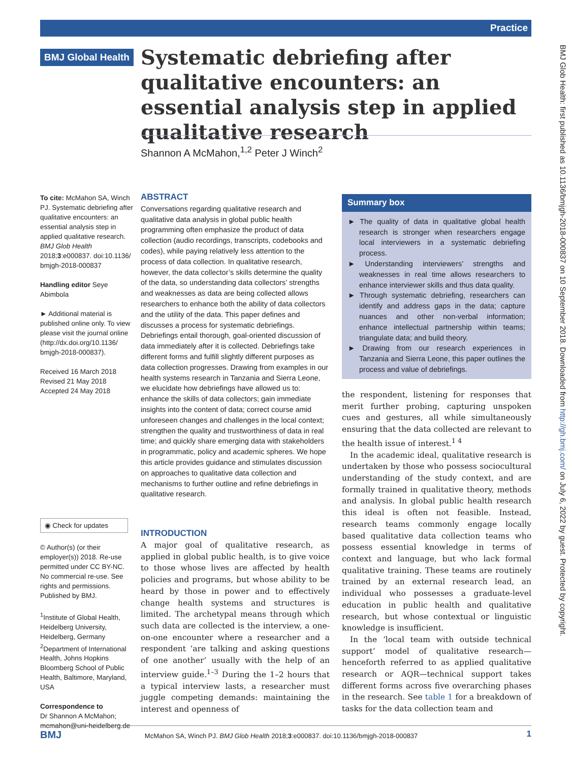Practice
BMJ Global Health
Systematic debriefing after qualitative encounters: an essential analysis step in applied qualitative research
Shannon A McMahon,<sup>1,2</sup> Peter J Winch<sup>2</sup>
To cite: McMahon SA, Winch PJ. Systematic debriefing after qualitative encounters: an essential analysis step in applied qualitative research. BMJ Glob Health 2018;3:e000837. doi:10.1136/ bmjgh-2018-000837
Handling editor Seye Abimbola
► Additional material is published online only. To view please visit the journal online (http://dx.doi.org/10.1136/ bmjgh-2018-000837).
Received 16 March 2018
Revised 21 May 2018
Accepted 24 May 2018
◉ Check for updates
© Author(s) (or their employer(s)) 2018. Re-use permitted under CC BY-NC. No commercial re-use. See rights and permissions. Published by BMJ.
<sup>1</sup> Institute of Global Health, Heidelberg University, Heidelberg, Germany
<sup>2</sup> Department of International Health, Johns Hopkins Bloomberg School of Public Health, Baltimore, Maryland, USA
Correspondence to
Dr Shannon A McMahon; mcmahon@uni-heidelberg.de
ABSTRACT
Conversations regarding qualitative research and qualitative data analysis in global public health programming often emphasize the product of data collection (audio recordings, transcripts, codebooks and codes), while paying relatively less attention to the process of data collection. In qualitative research, however, the data collector’s skills determine the quality of the data, so understanding data collectors’ strengths and weaknesses as data are being collected allows researchers to enhance both the ability of data collectors and the utility of the data. This paper defines and discusses a process for systematic debriefings. Debriefings entail thorough, goal-oriented discussion of data immediately after it is collected. Debriefings take different forms and fulfill slightly different purposes as data collection progresses. Drawing from examples in our health systems research in Tanzania and Sierra Leone, we elucidate how debriefings have allowed us to: enhance the skills of data collectors; gain immediate insights into the content of data; correct course amid unforeseen changes and challenges in the local context; strengthen the quality and trustworthiness of data in real time; and quickly share emerging data with stakeholders in programmatic, policy and academic spheres. We hope this article provides guidance and stimulates discussion on approaches to qualitative data collection and mechanisms to further outline and refine debriefings in qualitative research.
INTRODUCTION
A major goal of qualitative research, as applied in global public health, is to give voice to those whose lives are affected by health policies and programs, but whose ability to be heard by those in power and to effectively change health systems and structures is limited. The archetypal means through which such data are collected is the interview, a one-on-one encounter where a researcher and a respondent ‘are talking and asking questions of one another’ usually with the help of an interview guide.<sup>1–3</sup> During the 1–2 hours that a typical interview lasts, a researcher must juggle competing demands: maintaining the interest and openness of
Summary box
► The quality of data in qualitative global health research is stronger when researchers engage local interviewers in a systematic debriefing process.
► Understanding interviewers’ strengths and weaknesses in real time allows researchers to enhance interviewer skills and thus data quality.
► Through systematic debriefing, researchers can identify and address gaps in the data; capture nuances and other non-verbal information; enhance intellectual partnership within teams; triangulate data; and build theory.
► Drawing from our research experiences in Tanzania and Sierra Leone, this paper outlines the process and value of debriefings.
the respondent, listening for responses that merit further probing, capturing unspoken cues and gestures, all while simultaneously ensuring that the data collected are relevant to the health issue of interest.<sup>1 4</sup>
In the academic ideal, qualitative research is undertaken by those who possess sociocultural understanding of the study context, and are formally trained in qualitative theory, methods and analysis. In global public health research this ideal is often not feasible. Instead, research teams commonly engage locally based qualitative data collection teams who possess essential knowledge in terms of context and language, but who lack formal qualitative training. These teams are routinely trained by an external research lead, an individual who possesses a graduate-level education in public health and qualitative research, but whose contextual or linguistic knowledge is insufficient.
In the ‘local team with outside technical support’ model of qualitative research—henceforth referred to as applied qualitative research or AQR—technical support takes different forms across five overarching phases in the research. See table 1 for a breakdown of tasks for the data collection team and
BMJ Glob Health: first published as 10.1136/bmjgh-2018-000837 on 10 September 2018. Downloaded from http://gh.bmj.com/ on July 6, 2022 by guest. Protected by copyright.
BMJ McMahon SA, Winch PJ. BMJ Glob Health 2018;3:e000837. doi:10.1136/bmjgh-2018-000837 1